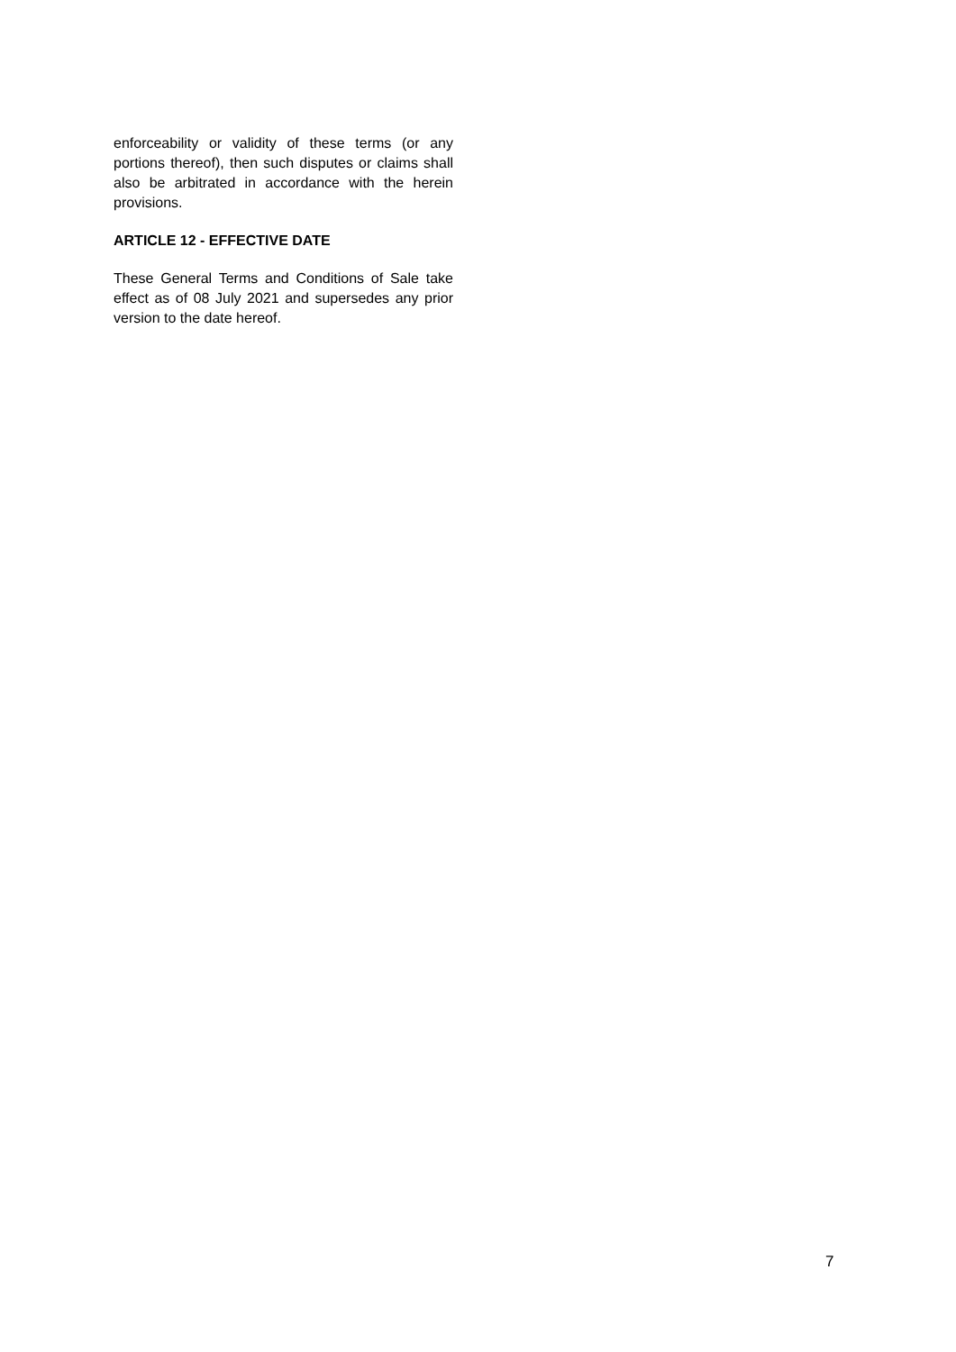enforceability or validity of these terms (or any portions thereof), then such disputes or claims shall also be arbitrated in accordance with the herein provisions.
ARTICLE 12 - EFFECTIVE DATE
These General Terms and Conditions of Sale take effect as of 08 July 2021 and supersedes any prior version to the date hereof.
7